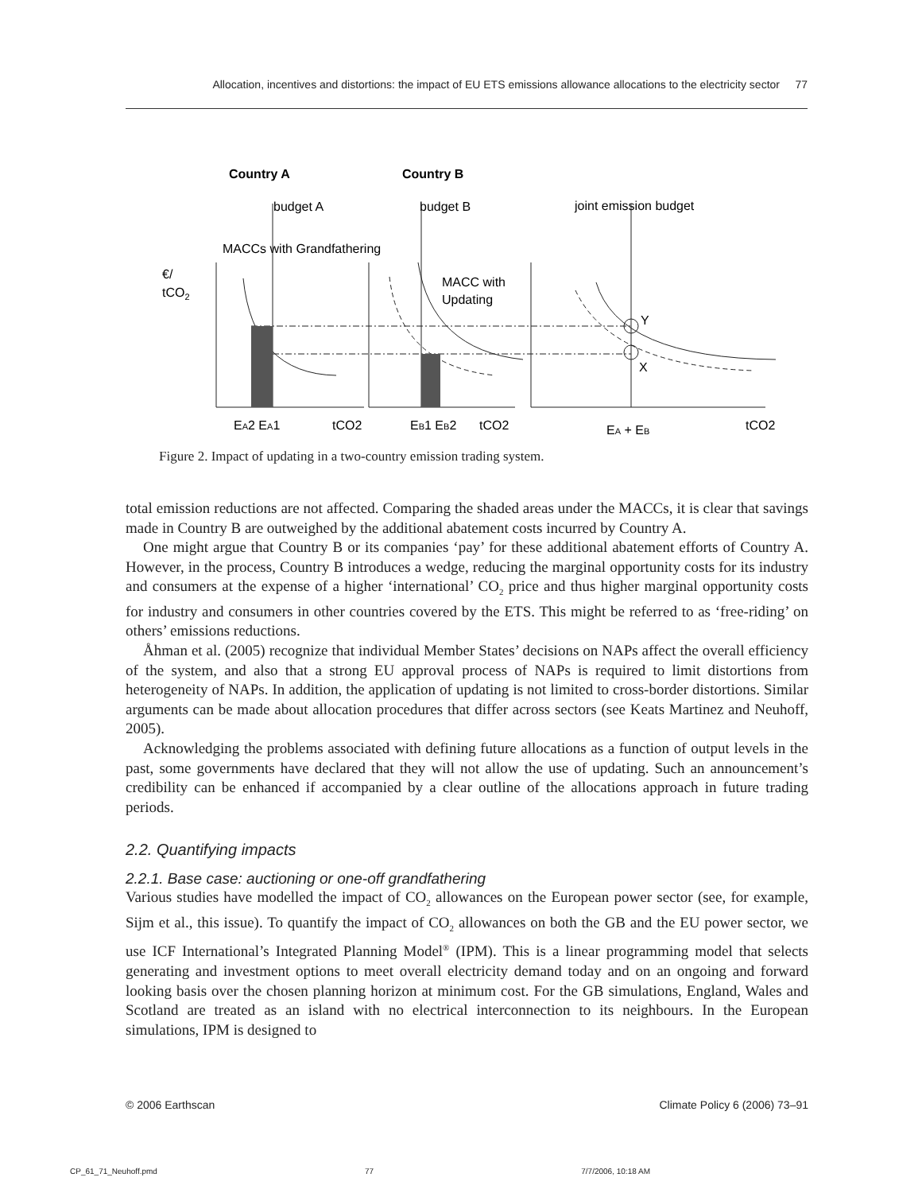Allocation, incentives and distortions: the impact of EU ETS emissions allowance allocations to the electricity sector 77
Country A
Country B
budget A
budget B
joint emission budget
MACCs with Grandfathering
€/
tCO2
MACC with
Updating
Y
X
EA2 EA1
tCO2
EB1 EB2
tCO2
EA + EB
tCO2
Figure 2. Impact of updating in a two-country emission trading system.
total emission reductions are not affected. Comparing the shaded areas under the MACCs, it is clear that savings made in Country B are outweighed by the additional abatement costs incurred by Country A.
One might argue that Country B or its companies ‘pay’ for these additional abatement efforts of Country A. However, in the process, Country B introduces a wedge, reducing the marginal opportunity costs for its industry and consumers at the expense of a higher ‘international’ CO<sub>2</sub> price and thus higher marginal opportunity costs for industry and consumers in other countries covered by the ETS. This might be referred to as ‘free-riding’ on others’ emissions reductions.
Åhman et al. (2005) recognize that individual Member States’ decisions on NAPs affect the overall efficiency of the system, and also that a strong EU approval process of NAPs is required to limit distortions from heterogeneity of NAPs. In addition, the application of updating is not limited to cross-border distortions. Similar arguments can be made about allocation procedures that differ across sectors (see Keats Martinez and Neuhoff, 2005).
Acknowledging the problems associated with defining future allocations as a function of output levels in the past, some governments have declared that they will not allow the use of updating. Such an announcement’s credibility can be enhanced if accompanied by a clear outline of the allocations approach in future trading periods.
2.2. Quantifying impacts
2.2.1. Base case: auctioning or one-off grandfathering
Various studies have modelled the impact of CO<sub>2</sub> allowances on the European power sector (see, for example, Sijm et al., this issue). To quantify the impact of CO<sub>2</sub> allowances on both the GB and the EU power sector, we use ICF International’s Integrated Planning Model<sup>®</sup> (IPM). This is a linear programming model that selects generating and investment options to meet overall electricity demand today and on an ongoing and forward looking basis over the chosen planning horizon at minimum cost. For the GB simulations, England, Wales and Scotland are treated as an island with no electrical interconnection to its neighbours. In the European simulations, IPM is designed to
© 2006 Earthscan Climate Policy 6 (2006) 73–91
CP_61_71_Neuhoff.pmd 77 7/7/2006, 10:18 AM